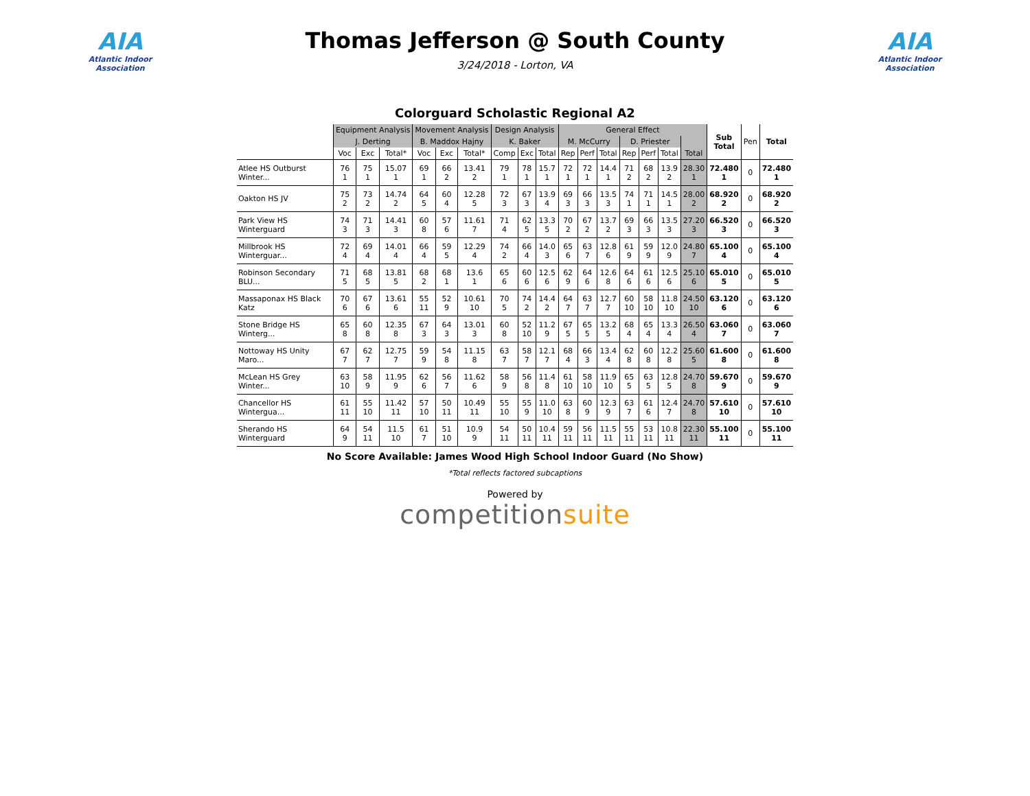AIA
Atlantic Indoor Association
Thomas Jefferson @ South County
3/24/2018 - Lorton, VA
AIA
Atlantic Indoor Association
Colorguard Scholastic Regional A2
| | Equipment Analysis | | | Movement Analysis | | | Design Analysis | | | General Effect | | | | | | | Sub Total | Pen | Total |
| --- | --- | --- | --- | --- | --- | --- | --- | --- | --- | --- | --- | --- | --- | --- | --- | --- | --- | --- | --- |
| | J. Derting | | | B. Maddox Hajny | | | K. Baker | | | M. McCurry | | | D. Priester | | | | | | |
| | Voc | Exc | Total* | Voc | Exc | Total* | Comp | Exc | Total | Rep | Perf | Total | Rep | Perf | Total | Total | | | |
| Atlee HS Outburst Winter... | 76 1 | 75 1 | 15.07 1 | 69 1 | 66 2 | 13.41 2 | 79 1 | 78 1 | 15.7 1 | 72 1 | 72 1 | 14.4 1 | 71 2 | 68 2 | 13.9 2 | 28.30 1 | 72.480 1 | 0 | 72.480 1 |
| Oakton HS JV | 75 2 | 73 2 | 14.74 2 | 64 5 | 60 4 | 12.28 5 | 72 3 | 67 3 | 13.9 4 | 69 3 | 66 3 | 13.5 3 | 74 1 | 71 1 | 14.5 1 | 28.00 2 | 68.920 2 | 0 | 68.920 2 |
| Park View HS Winterguard | 74 3 | 71 3 | 14.41 3 | 60 8 | 57 6 | 11.61 7 | 71 4 | 62 5 | 13.3 5 | 70 2 | 67 2 | 13.7 2 | 69 3 | 66 3 | 13.5 3 | 27.20 3 | 66.520 3 | 0 | 66.520 3 |
| Millbrook HS Winterguar... | 72 4 | 69 4 | 14.01 4 | 66 4 | 59 5 | 12.29 4 | 74 2 | 66 4 | 14.0 3 | 65 6 | 63 7 | 12.8 6 | 61 9 | 59 9 | 12.0 9 | 24.80 7 | 65.100 4 | 0 | 65.100 4 |
| Robinson Secondary BLU... | 71 5 | 68 5 | 13.81 5 | 68 2 | 68 1 | 13.6 1 | 65 6 | 60 6 | 12.5 6 | 62 9 | 64 6 | 12.6 8 | 64 6 | 61 6 | 12.5 6 | 25.10 6 | 65.010 5 | 0 | 65.010 5 |
| Massaponax HS Black Katz | 70 6 | 67 6 | 13.61 6 | 55 11 | 52 9 | 10.61 10 | 70 5 | 74 2 | 14.4 2 | 64 7 | 63 7 | 12.7 7 | 60 10 | 58 10 | 11.8 10 | 24.50 10 | 63.120 6 | 0 | 63.120 6 |
| Stone Bridge HS Winterg... | 65 8 | 60 8 | 12.35 8 | 67 3 | 64 3 | 13.01 3 | 60 8 | 52 10 | 11.2 9 | 67 5 | 65 5 | 13.2 5 | 68 4 | 65 4 | 13.3 4 | 26.50 4 | 63.060 7 | 0 | 63.060 7 |
| Nottoway HS Unity Maro... | 67 7 | 62 7 | 12.75 7 | 59 9 | 54 8 | 11.15 8 | 63 7 | 58 7 | 12.1 7 | 68 4 | 66 3 | 13.4 4 | 62 8 | 60 8 | 12.2 8 | 25.60 5 | 61.600 8 | 0 | 61.600 8 |
| McLean HS Grey Winter... | 63 10 | 58 9 | 11.95 9 | 62 6 | 56 7 | 11.62 6 | 58 9 | 56 8 | 11.4 8 | 61 10 | 58 10 | 11.9 10 | 65 5 | 63 5 | 12.8 5 | 24.70 8 | 59.670 9 | 0 | 59.670 9 |
| Chancellor HS Wintergua... | 61 11 | 55 10 | 11.42 11 | 57 10 | 50 11 | 10.49 11 | 55 10 | 55 9 | 11.0 10 | 63 8 | 60 9 | 12.3 9 | 63 7 | 61 6 | 12.4 7 | 24.70 8 | 57.610 10 | 0 | 57.610 10 |
| Sherando HS Winterguard | 64 9 | 54 11 | 11.5 10 | 61 7 | 51 10 | 10.9 9 | 54 11 | 50 11 | 10.4 11 | 59 11 | 56 11 | 11.5 11 | 55 11 | 53 11 | 10.8 11 | 22.30 11 | 55.100 11 | 0 | 55.100 11 |
No Score Available: James Wood High School Indoor Guard (No Show)
*Total reflects factored subcaptions
Powered by
competitionsuite